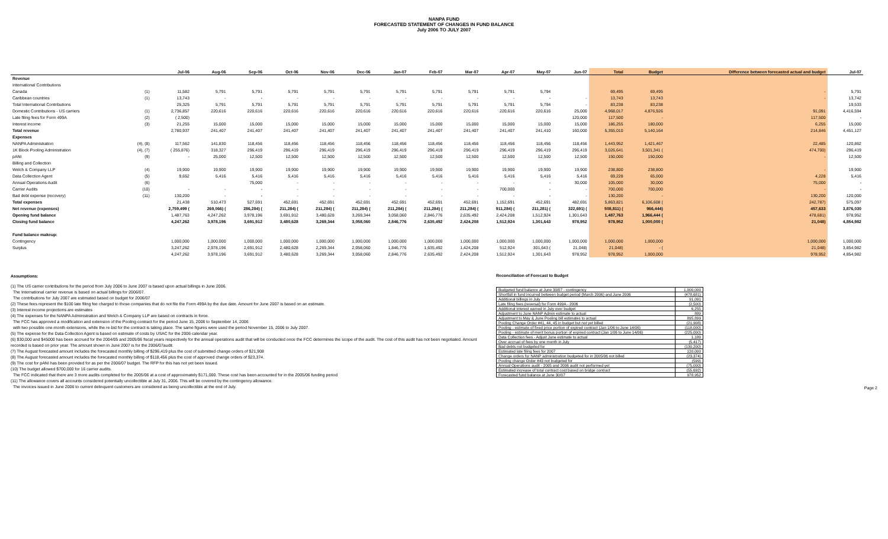NANPA FUND
FORECASTED STATEMENT OF CHANGES IN FUND BALANCE
July 2006 TO JULY 2007
| | | Jul-06 | Aug-06 | Sep-06 | Oct-06 | Nov-06 | Dec-06 | Jan-07 | Feb-07 | Mar-07 | Apr-07 | May-07 | Jun-07 | Total | Budget | Difference between forecasted actual and budget | Jul-07 |
| --- | --- | --- | --- | --- | --- | --- | --- | --- | --- | --- | --- | --- | --- | --- | --- | --- | --- |
| Revenue | | | | | | | | | | | | | | | | | |
| International Contributions | | | | | | | | | | | | | | | | | |
| Canada | (1) | 11,582 | 5,791 | 5,791 | 5,791 | 5,791 | 5,791 | 5,791 | 5,791 | 5,791 | 5,791 | 5,794 | | 69,495 | 69,495 | - | 5,791 |
| Caribbean countries | (1) | 13,743 | - | - | - | - | - | - | - | - | - | - | - | 13,743 | 13,743 | - | 13,742 |
| Total International Contributions | | 25,325 | 5,791 | 5,791 | 5,791 | 5,791 | 5,791 | 5,791 | 5,791 | 5,791 | 5,791 | 5,794 | - | 83,238 | 83,238 | | 19,533 |
| Domestic Contributions - US carriers | (1) | 2,736,857 | 220,616 | 220,616 | 220,616 | 220,616 | 220,616 | 220,616 | 220,616 | 220,616 | 220,616 | 220,616 | 25,000 | 4,968,017 | 4,876,926 | 91,091 | 4,416,594 |
| Late filing fees for Form 499A | (2) | ( 2,500) | | | | | | | | | | | 120,000 | 117,500 | - | 117,500 | - |
| Interest income | (3) | 21,255 | 15,000 | 15,000 | 15,000 | 15,000 | 15,000 | 15,000 | 15,000 | 15,000 | 15,000 | 15,000 | 15,000 | 186,255 | 180,000 | 6,255 | 15,000 |
| Total revenue | | 2,780,937 | 241,407 | 241,407 | 241,407 | 241,407 | 241,407 | 241,407 | 241,407 | 241,407 | 241,407 | 241,410 | 160,000 | 5,355,010 | 5,140,164 | 214,846 | 4,451,127 |
| Expenses | | | | | | | | | | | | | | | | | |
| NANPA Administration | (4), (8) | 117,562 | 141,830 | 118,456 | 118,456 | 118,456 | 118,456 | 118,456 | 118,456 | 118,456 | 118,456 | 118,456 | 118,456 | 1,443,952 | 1,421,467 | 22,485 | 120,862 |
| 1K Block Pooling Administration | (4), (7) | ( 255,876) | 318,327 | 296,419 | 296,419 | 296,419 | 296,419 | 296,419 | 296,419 | 296,419 | 296,419 | 296,419 | 296,419 | 3,026,641 | 3,501,341 ( | 474,700) | 296,419 |
| pANI | (9) | - | 25,000 | 12,500 | 12,500 | 12,500 | 12,500 | 12,500 | 12,500 | 12,500 | 12,500 | 12,500 | 12,500 | 150,000 | 150,000 | - | 12,500 |
| Billing and Collection | | | | | | | | | | | | | | | | | |
| Welch & Company LLP | (4) | 19,900 | 19,900 | 19,900 | 19,900 | 19,900 | 19,900 | 19,900 | 19,900 | 19,900 | 19,900 | 19,900 | 19,900 | 238,800 | 238,800 | - | 19,900 |
| Data Collection Agent | (5) | 9,652 | 5,416 | 5,416 | 5,416 | 5,416 | 5,416 | 5,416 | 5,416 | 5,416 | 5,416 | 5,416 | 5,416 | 69,228 | 65,000 | 4,228 | 5,416 |
| Annual Operations Audit | (6) | | | 75,000 | - | - | - | - | - | - | - | - | 30,000 | 105,000 | 30,000 | 75,000 | - |
| Carrier Audits | (10) | - | - | - | - | - | - | - | - | - | 700,000 | - | - | 700,000 | 700,000 | - | - |
| Bad debt expense (recovery) | (11) | 130,200 | - | - | - | - | - | - | - | - | - | - | - | 130,200 | - | 130,200 | 120,000 |
| Total expenses | | 21,438 | 510,473 | 527,691 | 452,691 | 452,691 | 452,691 | 452,691 | 452,691 | 452,691 | 1,152,691 | 452,691 | 482,691 | 5,863,821 | 6,106,608 ( | 242,787) | 575,097 |
| Net revenue (expenses) | | 2,759,499 ( | 269,066) ( | 286,284) ( | 211,284) ( | 211,284) ( | 211,284) ( | 211,284) ( | 211,284) ( | 211,284) ( | 911,284) ( | 211,281) ( | 322,691) ( | 508,811) ( | 966,444) | 457,633 | 3,876,030 |
| Opening fund balance | | 1,487,763 | 4,247,262 | 3,978,196 | 3,691,912 | 3,480,628 | 3,269,344 | 3,058,060 | 2,846,776 | 2,635,492 | 2,424,208 | 1,512,924 | 1,301,643 | 1,487,763 | 1,966,444 ( | 478,681) | 978,952 |
| Closing fund balance | | 4,247,262 | 3,978,196 | 3,691,912 | 3,480,628 | 3,269,344 | 3,058,060 | 2,846,776 | 2,635,492 | 2,424,208 | 1,512,924 | 1,301,643 | 978,952 | 978,952 | 1,000,000 ( | 21,048) | 4,854,982 |
| Fund balance makeup: | | | | | | | | | | | | | | | | | |
| Contingency | | 1,000,000 | 1,000,000 | 1,000,000 | 1,000,000 | 1,000,000 | 1,000,000 | 1,000,000 | 1,000,000 | 1,000,000 | 1,000,000 | 1,000,000 | 1,000,000 | 1,000,000 | 1,000,000 | 1,000,000 | 1,000,000 |
| Surplus | | 3,247,262 | 2,978,196 | 2,691,912 | 2,480,628 | 2,269,344 | 2,058,060 | 1,846,776 | 1,635,492 | 1,424,208 | 512,924 | 301,643 ( | 21,048) | 21,048) | - ( | 21,048) | 3,854,982 |
| | | 4,247,262 | 3,978,196 | 3,691,912 | 3,480,628 | 3,269,344 | 3,058,060 | 2,846,776 | 2,635,492 | 2,424,208 | 1,512,924 | 1,301,643 | 978,952 | 978,952 | 1,000,000 | 978,952 | 4,854,982 |
Assumptions:
(1) The US carrier contributions for the period from July 2006 to June 2007 is based upon actual billings in June 2006.
The International carrier revenue is based on actual billings for 2006/07.
The contributions for July 2007 are estimated based on budget for 2006/07
(2) These fees represent the $100 late filing fee charged to those companies that do not file the Form 499A by the due date. Amount for June 2007 is based on an estimate.
(3) Interest income projections are estimates
(4) The expenses for the NANPA Administration and Welch & Company LLP are based on contracts in force.
The FCC has approved a modification and extension of the Pooling contract for the period June 15, 2006 to September 14, 2006
with two possible one-month extensions, while the re-bid for the contract is taking place. The same figures were used the period November 15, 2006 to July 2007.
(5) The expense for the Data Collection Agent is based on estimate of costs by USAC for the 2006 calendar year.
(6) $30,000 and $45000 has been accrued for the 2004/05 and 2005/06 fiscal years respectively for the annual operations audit that will be conducted once the FCC determines the scope of the audit. The cost of this audit has not been negotiated. Amount recorded is based on prior year. The amount shown in June 2007 is for the 2006/07audit.
(7) The August forecasted amount includes the forecasted monthly billing of $296,419 plus the cost of submitted change orders of $21,908
(8) The August forecasted amount includes the forecasted monthly billing of $118,456 plus the cost of approved change orders of $23,374.
(9) The cost for pANI has been provided for as per the 2006/07 budget. The RFP for this has not yet been issued.
(10) The budget allowed $700,000 for 16 carrier audits.
The FCC indicated that there are 3 more audits completed for the 2005/06 at a cost of approximately $171,000. These cost has been accounted for in the 2005/06 funding period
(11) The allowance covers all accounts considered potentially uncollectible at July 31, 2006. This will be covered by the contingency allowance.
The invoices issued in June 2006 to current delinquent customers are considered as being uncollectible at the end of July.
Reconciliation of Forecast to Budget
| Budgeted fund balance at June 30/07 - contingency | 1,000,000 |
| Shortfall in fund incurred between budget period (March 2006) and June 2006 | (478,681) |
| Additional billings in July | 91,091 |
| Late filing fees (reversal) for Form 499A - 2006 | (2,500) |
| Additional interest earned in July over budget | 6,255 |
| Adjustment to June NANP Admin estimate to actual | 889 |
| Adjustment to May & June Pooling bill estimates to actual | 895,899 |
| Pooling Change Order #41, 44, 45 in budget but not yet billed | (21,908) |
| Pooling - estimate of fixed price portion of expired contract (Jan 1/06 to June 14/06) | (118,000) |
| Pooling - estimate of merit bonus portion of expired contract (Jan 1/06 to June 14/06) | (225,000) |
| Data Collection fees - Adjust June estimate to actual | 1,189 |
| Over accrual of fees by one month in July | (5,417) |
| Bad debts not budgeted for | (130,200) |
| Estimated late filing fees for 2007 | 120,000 |
| Change orders for NANP administration budgeted for in 2005/06 not billed | (23,374) |
| Pooling change Order #43 not budgeted for | (599) |
| Annual Operations audit - 2005 and 2006 audit not performed yet | (75,000) |
| Estimated increase of total contract cost based on bridge contract | (55,692) |
| Forecasted fund balance at June 30/07 | 978,952 |
Page 2